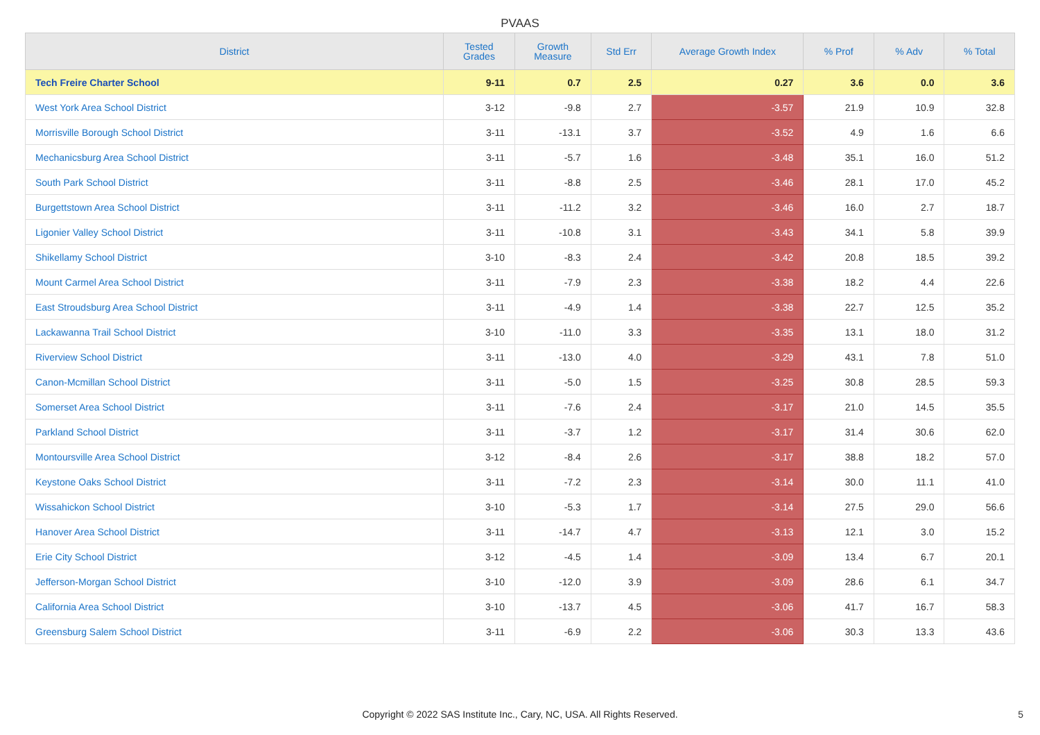PVAAS
| District | Tested Grades | Growth Measure | Std Err | Average Growth Index | % Prof | % Adv | % Total |
| --- | --- | --- | --- | --- | --- | --- | --- |
| Tech Freire Charter School | 9-11 | 0.7 | 2.5 | 0.27 | 3.6 | 0.0 | 3.6 |
| West York Area School District | 3-12 | -9.8 | 2.7 | -3.57 | 21.9 | 10.9 | 32.8 |
| Morrisville Borough School District | 3-11 | -13.1 | 3.7 | -3.52 | 4.9 | 1.6 | 6.6 |
| Mechanicsburg Area School District | 3-11 | -5.7 | 1.6 | -3.48 | 35.1 | 16.0 | 51.2 |
| South Park School District | 3-11 | -8.8 | 2.5 | -3.46 | 28.1 | 17.0 | 45.2 |
| Burgettstown Area School District | 3-11 | -11.2 | 3.2 | -3.46 | 16.0 | 2.7 | 18.7 |
| Ligonier Valley School District | 3-11 | -10.8 | 3.1 | -3.43 | 34.1 | 5.8 | 39.9 |
| Shikellamy School District | 3-10 | -8.3 | 2.4 | -3.42 | 20.8 | 18.5 | 39.2 |
| Mount Carmel Area School District | 3-11 | -7.9 | 2.3 | -3.38 | 18.2 | 4.4 | 22.6 |
| East Stroudsburg Area School District | 3-11 | -4.9 | 1.4 | -3.38 | 22.7 | 12.5 | 35.2 |
| Lackawanna Trail School District | 3-10 | -11.0 | 3.3 | -3.35 | 13.1 | 18.0 | 31.2 |
| Riverview School District | 3-11 | -13.0 | 4.0 | -3.29 | 43.1 | 7.8 | 51.0 |
| Canon-Mcmillan School District | 3-11 | -5.0 | 1.5 | -3.25 | 30.8 | 28.5 | 59.3 |
| Somerset Area School District | 3-11 | -7.6 | 2.4 | -3.17 | 21.0 | 14.5 | 35.5 |
| Parkland School District | 3-11 | -3.7 | 1.2 | -3.17 | 31.4 | 30.6 | 62.0 |
| Montoursville Area School District | 3-12 | -8.4 | 2.6 | -3.17 | 38.8 | 18.2 | 57.0 |
| Keystone Oaks School District | 3-11 | -7.2 | 2.3 | -3.14 | 30.0 | 11.1 | 41.0 |
| Wissahickon School District | 3-10 | -5.3 | 1.7 | -3.14 | 27.5 | 29.0 | 56.6 |
| Hanover Area School District | 3-11 | -14.7 | 4.7 | -3.13 | 12.1 | 3.0 | 15.2 |
| Erie City School District | 3-12 | -4.5 | 1.4 | -3.09 | 13.4 | 6.7 | 20.1 |
| Jefferson-Morgan School District | 3-10 | -12.0 | 3.9 | -3.09 | 28.6 | 6.1 | 34.7 |
| California Area School District | 3-10 | -13.7 | 4.5 | -3.06 | 41.7 | 16.7 | 58.3 |
| Greensburg Salem School District | 3-11 | -6.9 | 2.2 | -3.06 | 30.3 | 13.3 | 43.6 |
Copyright © 2022 SAS Institute Inc., Cary, NC, USA. All Rights Reserved. 5